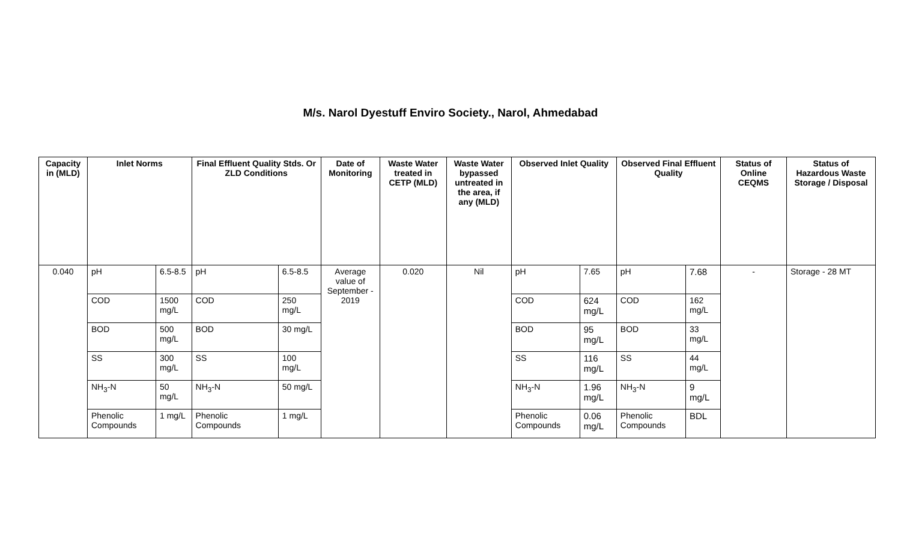M/s. Narol Dyestuff Enviro Society., Narol, Ahmedabad
| Capacity in (MLD) | Inlet Norms | | Final Effluent Quality Stds. Or ZLD Conditions | | Date of Monitoring | Waste Water treated in CETP (MLD) | Waste Water bypassed untreated in the area, if any (MLD) | Observed Inlet Quality | | Observed Final Effluent Quality | | Status of Online CEQMS | Status of Hazardous Waste Storage / Disposal |
| --- | --- | --- | --- | --- | --- | --- | --- | --- | --- | --- | --- | --- | --- |
| 0.040 | pH | 6.5-8.5 | pH | 6.5-8.5 | Average value of September - 2019 | 0.020 | Nil | pH | 7.65 | pH | 7.68 | - | Storage - 28 MT |
| | COD | 1500 mg/L | COD | 250 mg/L | | | | COD | 624 mg/L | COD | 162 mg/L | | |
| | BOD | 500 mg/L | BOD | 30 mg/L | | | | BOD | 95 mg/L | BOD | 33 mg/L | | |
| | SS | 300 mg/L | SS | 100 mg/L | | | | SS | 116 mg/L | SS | 44 mg/L | | |
| | NH<sub>3</sub>-N | 50 mg/L | NH<sub>3</sub>-N | 50 mg/L | | | | NH<sub>3</sub>-N | 1.96 mg/L | NH<sub>3</sub>-N | 9 mg/L | | |
| | Phenolic Compounds | 1 mg/L | Phenolic Compounds | 1 mg/L | | | | Phenolic Compounds | 0.06 mg/L | Phenolic Compounds | BDL | | |